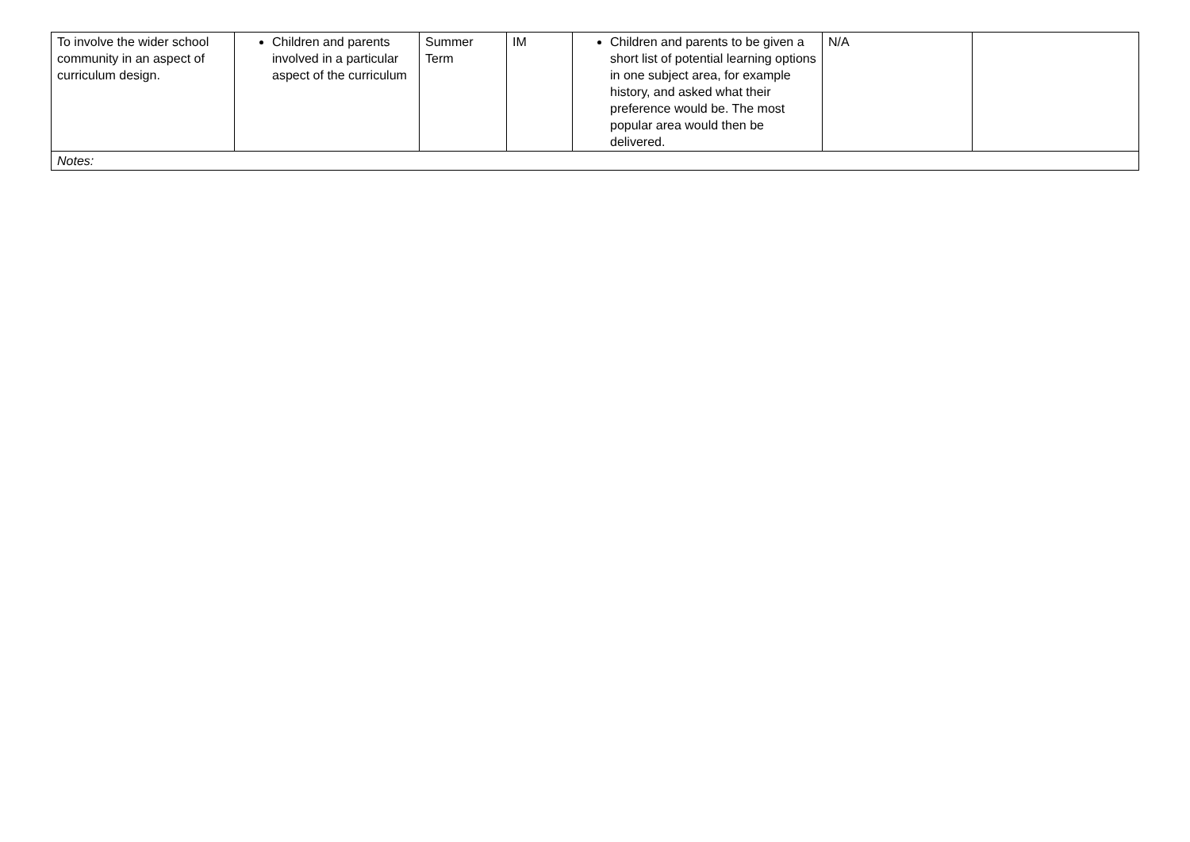| To involve the wider school community in an aspect of curriculum design. | Children and parents involved in a particular aspect of the curriculum | Summer Term | IM | Children and parents to be given a short list of potential learning options in one subject area, for example history, and asked what their preference would be. The most popular area would then be delivered. | N/A | |
| Notes: | | | | | | |